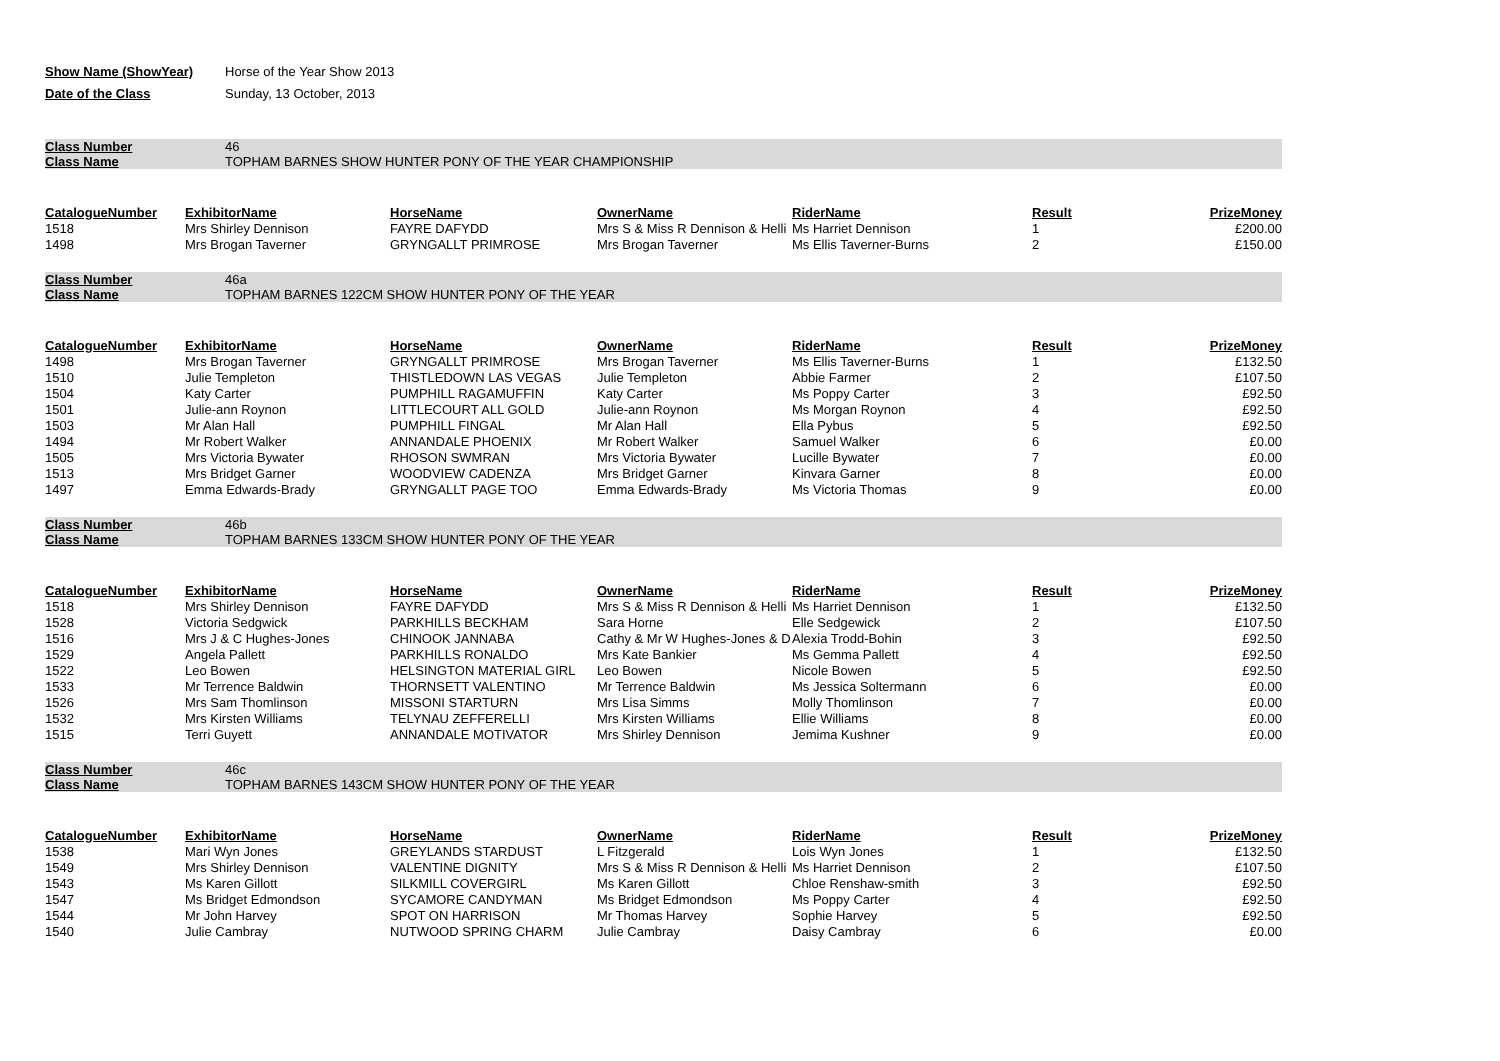Show Name (ShowYear) Horse of the Year Show 2013
Date of the Class Sunday, 13 October, 2013
Class Number 46
Class Name TOPHAM BARNES SHOW HUNTER PONY OF THE YEAR CHAMPIONSHIP
| CatalogueNumber | ExhibitorName | HorseName | OwnerName | RiderName | Result | PrizeMoney |
| --- | --- | --- | --- | --- | --- | --- |
| 1518 | Mrs Shirley Dennison | FAYRE DAFYDD | Mrs S & Miss R Dennison & Helli | Ms Harriet Dennison | 1 | £200.00 |
| 1498 | Mrs Brogan Taverner | GRYNGALLT PRIMROSE | Mrs Brogan Taverner | Ms Ellis Taverner-Burns | 2 | £150.00 |
Class Number 46a
Class Name TOPHAM BARNES 122CM SHOW HUNTER PONY OF THE YEAR
| CatalogueNumber | ExhibitorName | HorseName | OwnerName | RiderName | Result | PrizeMoney |
| --- | --- | --- | --- | --- | --- | --- |
| 1498 | Mrs Brogan Taverner | GRYNGALLT PRIMROSE | Mrs Brogan Taverner | Ms Ellis Taverner-Burns | 1 | £132.50 |
| 1510 | Julie Templeton | THISTLEDOWN LAS VEGAS | Julie Templeton | Abbie Farmer | 2 | £107.50 |
| 1504 | Katy Carter | PUMPHILL RAGAMUFFIN | Katy Carter | Ms Poppy Carter | 3 | £92.50 |
| 1501 | Julie-ann Roynon | LITTLECOURT ALL GOLD | Julie-ann Roynon | Ms Morgan Roynon | 4 | £92.50 |
| 1503 | Mr Alan Hall | PUMPHILL FINGAL | Mr Alan Hall | Ella Pybus | 5 | £92.50 |
| 1494 | Mr Robert Walker | ANNANDALE PHOENIX | Mr Robert Walker | Samuel Walker | 6 | £0.00 |
| 1505 | Mrs Victoria Bywater | RHOSON SWMRAN | Mrs Victoria Bywater | Lucille Bywater | 7 | £0.00 |
| 1513 | Mrs Bridget Garner | WOODVIEW CADENZA | Mrs Bridget Garner | Kinvara Garner | 8 | £0.00 |
| 1497 | Emma Edwards-Brady | GRYNGALLT PAGE TOO | Emma Edwards-Brady | Ms Victoria Thomas | 9 | £0.00 |
Class Number 46b
Class Name TOPHAM BARNES 133CM SHOW HUNTER PONY OF THE YEAR
| CatalogueNumber | ExhibitorName | HorseName | OwnerName | RiderName | Result | PrizeMoney |
| --- | --- | --- | --- | --- | --- | --- |
| 1518 | Mrs Shirley Dennison | FAYRE DAFYDD | Mrs S & Miss R Dennison & Helli | Ms Harriet Dennison | 1 | £132.50 |
| 1528 | Victoria Sedgwick | PARKHILLS BECKHAM | Sara Horne | Elle Sedgewick | 2 | £107.50 |
| 1516 | Mrs J & C Hughes-Jones | CHINOOK JANNABA | Cathy & Mr W Hughes-Jones & D | Alexia Trodd-Bohin | 3 | £92.50 |
| 1529 | Angela Pallett | PARKHILLS RONALDO | Mrs Kate Bankier | Ms Gemma Pallett | 4 | £92.50 |
| 1522 | Leo Bowen | HELSINGTON MATERIAL GIRL | Leo Bowen | Nicole Bowen | 5 | £92.50 |
| 1533 | Mr Terrence Baldwin | THORNSETT VALENTINO | Mr Terrence Baldwin | Ms Jessica Soltermann | 6 | £0.00 |
| 1526 | Mrs Sam Thomlinson | MISSONI STARTURN | Mrs Lisa Simms | Molly Thomlinson | 7 | £0.00 |
| 1532 | Mrs Kirsten Williams | TELYNAU ZEFFERELLI | Mrs Kirsten Williams | Ellie Williams | 8 | £0.00 |
| 1515 | Terri Guyett | ANNANDALE MOTIVATOR | Mrs Shirley Dennison | Jemima Kushner | 9 | £0.00 |
Class Number 46c
Class Name TOPHAM BARNES 143CM SHOW HUNTER PONY OF THE YEAR
| CatalogueNumber | ExhibitorName | HorseName | OwnerName | RiderName | Result | PrizeMoney |
| --- | --- | --- | --- | --- | --- | --- |
| 1538 | Mari Wyn Jones | GREYLANDS STARDUST | L Fitzgerald | Lois Wyn Jones | 1 | £132.50 |
| 1549 | Mrs Shirley Dennison | VALENTINE DIGNITY | Mrs S & Miss R Dennison & Helli | Ms Harriet Dennison | 2 | £107.50 |
| 1543 | Ms Karen Gillott | SILKMILL COVERGIRL | Ms Karen Gillott | Chloe Renshaw-smith | 3 | £92.50 |
| 1547 | Ms Bridget Edmondson | SYCAMORE CANDYMAN | Ms Bridget Edmondson | Ms Poppy Carter | 4 | £92.50 |
| 1544 | Mr John Harvey | SPOT ON HARRISON | Mr Thomas Harvey | Sophie Harvey | 5 | £92.50 |
| 1540 | Julie Cambray | NUTWOOD SPRING CHARM | Julie Cambray | Daisy Cambray | 6 | £0.00 |